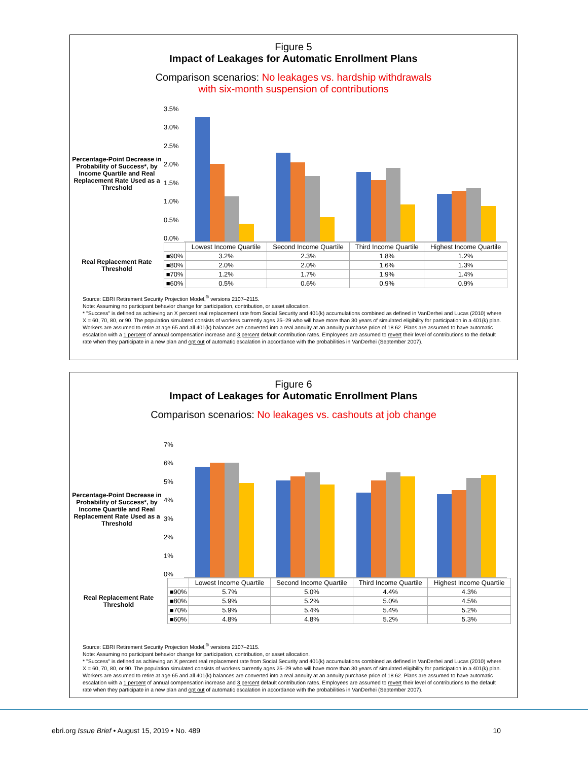Figure 5
Impact of Leakages for Automatic Enrollment Plans
Comparison scenarios: No leakages vs. hardship withdrawals
with six-month suspension of contributions
Percentage-Point Decrease in Probability of Success*, by Income Quartile and Real Replacement Rate Used as a Threshold
3.5%
3.0%
2.5%
2.0%
1.5%
1.0%
0.5%
0.0%
Real Replacement Rate Threshold
| | Lowest Income Quartile | Second Income Quartile | Third Income Quartile | Highest Income Quartile |
| --- | --- | --- | --- | --- |
| ■90% | 3.2% | 2.3% | 1.8% | 1.2% |
| ■80% | 2.0% | 2.0% | 1.6% | 1.3% |
| ■70% | 1.2% | 1.7% | 1.9% | 1.4% |
| ■60% | 0.5% | 0.6% | 0.9% | 0.9% |
Source: EBRI Retirement Security Projection Model,<sup>®</sup> versions 2107–2115.
Note: Assuming no participant behavior change for participation, contribution, or asset allocation.
* "Success" is defined as achieving an X percent real replacement rate from Social Security and 401(k) accumulations combined as defined in VanDerhei and Lucas (2010) where X = 60, 70, 80, or 90. The population simulated consists of workers currently ages 25–29 who will have more than 30 years of simulated eligibility for participation in a 401(k) plan. Workers are assumed to retire at age 65 and all 401(k) balances are converted into a real annuity at an annuity purchase price of 18.62. Plans are assumed to have automatic escalation with a 1 percent of annual compensation increase and 3 percent default contribution rates. Employees are assumed to revert their level of contributions to the default rate when they participate in a new plan and opt out of automatic escalation in accordance with the probabilities in VanDerhei (September 2007).
Figure 6
Impact of Leakages for Automatic Enrollment Plans
Comparison scenarios: No leakages vs. cashouts at job change
Percentage-Point Decrease in Probability of Success*, by Income Quartile and Real Replacement Rate Used as a Threshold
7%
6%
5%
4%
3%
2%
1%
0%
Real Replacement Rate Threshold
| | Lowest Income Quartile | Second Income Quartile | Third Income Quartile | Highest Income Quartile |
| --- | --- | --- | --- | --- |
| ■90% | 5.7% | 5.0% | 4.4% | 4.3% |
| ■80% | 5.9% | 5.2% | 5.0% | 4.5% |
| ■70% | 5.9% | 5.4% | 5.4% | 5.2% |
| ■60% | 4.8% | 4.8% | 5.2% | 5.3% |
Source: EBRI Retirement Security Projection Model,<sup>®</sup> versions 2107–2115.
Note: Assuming no participant behavior change for participation, contribution, or asset allocation.
* "Success" is defined as achieving an X percent real replacement rate from Social Security and 401(k) accumulations combined as defined in VanDerhei and Lucas (2010) where X = 60, 70, 80, or 90. The population simulated consists of workers currently ages 25–29 who will have more than 30 years of simulated eligibility for participation in a 401(k) plan. Workers are assumed to retire at age 65 and all 401(k) balances are converted into a real annuity at an annuity purchase price of 18.62. Plans are assumed to have automatic escalation with a 1 percent of annual compensation increase and 3 percent default contribution rates. Employees are assumed to revert their level of contributions to the default rate when they participate in a new plan and opt out of automatic escalation in accordance with the probabilities in VanDerhei (September 2007).
ebri.org Issue Brief • August 15, 2019 • No. 489 10